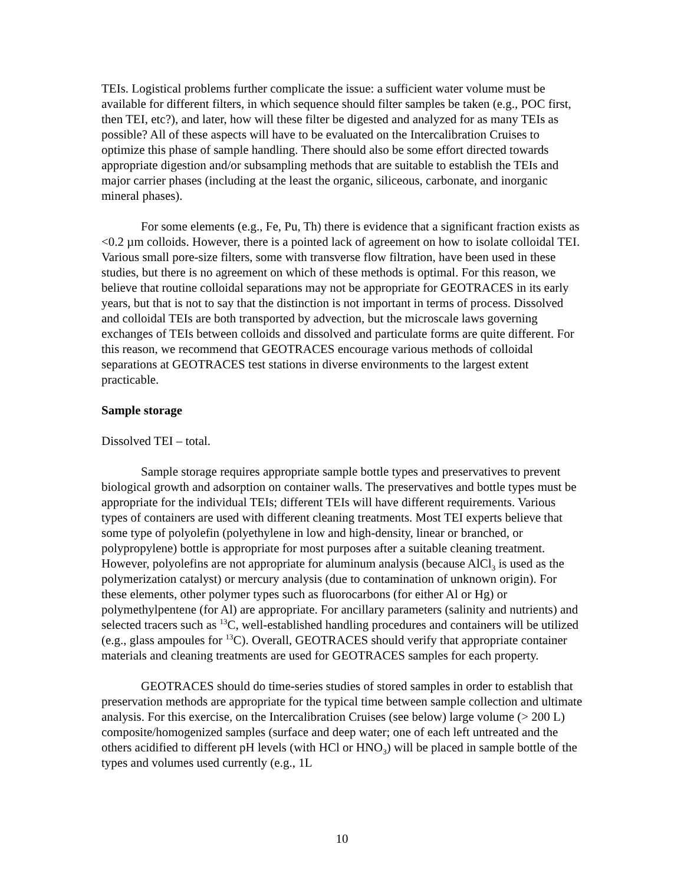TEIs. Logistical problems further complicate the issue: a sufficient water volume must be available for different filters, in which sequence should filter samples be taken (e.g., POC first, then TEI, etc?), and later, how will these filter be digested and analyzed for as many TEIs as possible? All of these aspects will have to be evaluated on the Intercalibration Cruises to optimize this phase of sample handling. There should also be some effort directed towards appropriate digestion and/or subsampling methods that are suitable to establish the TEIs and major carrier phases (including at the least the organic, siliceous, carbonate, and inorganic mineral phases).
For some elements (e.g., Fe, Pu, Th) there is evidence that a significant fraction exists as <0.2 µm colloids. However, there is a pointed lack of agreement on how to isolate colloidal TEI. Various small pore-size filters, some with transverse flow filtration, have been used in these studies, but there is no agreement on which of these methods is optimal. For this reason, we believe that routine colloidal separations may not be appropriate for GEOTRACES in its early years, but that is not to say that the distinction is not important in terms of process. Dissolved and colloidal TEIs are both transported by advection, but the microscale laws governing exchanges of TEIs between colloids and dissolved and particulate forms are quite different. For this reason, we recommend that GEOTRACES encourage various methods of colloidal separations at GEOTRACES test stations in diverse environments to the largest extent practicable.
Sample storage
Dissolved TEI – total.
Sample storage requires appropriate sample bottle types and preservatives to prevent biological growth and adsorption on container walls. The preservatives and bottle types must be appropriate for the individual TEIs; different TEIs will have different requirements. Various types of containers are used with different cleaning treatments. Most TEI experts believe that some type of polyolefin (polyethylene in low and high-density, linear or branched, or polypropylene) bottle is appropriate for most purposes after a suitable cleaning treatment. However, polyolefins are not appropriate for aluminum analysis (because AlCl<sub>3</sub> is used as the polymerization catalyst) or mercury analysis (due to contamination of unknown origin). For these elements, other polymer types such as fluorocarbons (for either Al or Hg) or polymethylpentene (for Al) are appropriate. For ancillary parameters (salinity and nutrients) and selected tracers such as <sup>13</sup>C, well-established handling procedures and containers will be utilized (e.g., glass ampoules for <sup>13</sup>C). Overall, GEOTRACES should verify that appropriate container materials and cleaning treatments are used for GEOTRACES samples for each property.
GEOTRACES should do time-series studies of stored samples in order to establish that preservation methods are appropriate for the typical time between sample collection and ultimate analysis. For this exercise, on the Intercalibration Cruises (see below) large volume (> 200 L) composite/homogenized samples (surface and deep water; one of each left untreated and the others acidified to different pH levels (with HCl or HNO<sub>3</sub>) will be placed in sample bottle of the types and volumes used currently (e.g., 1L
10